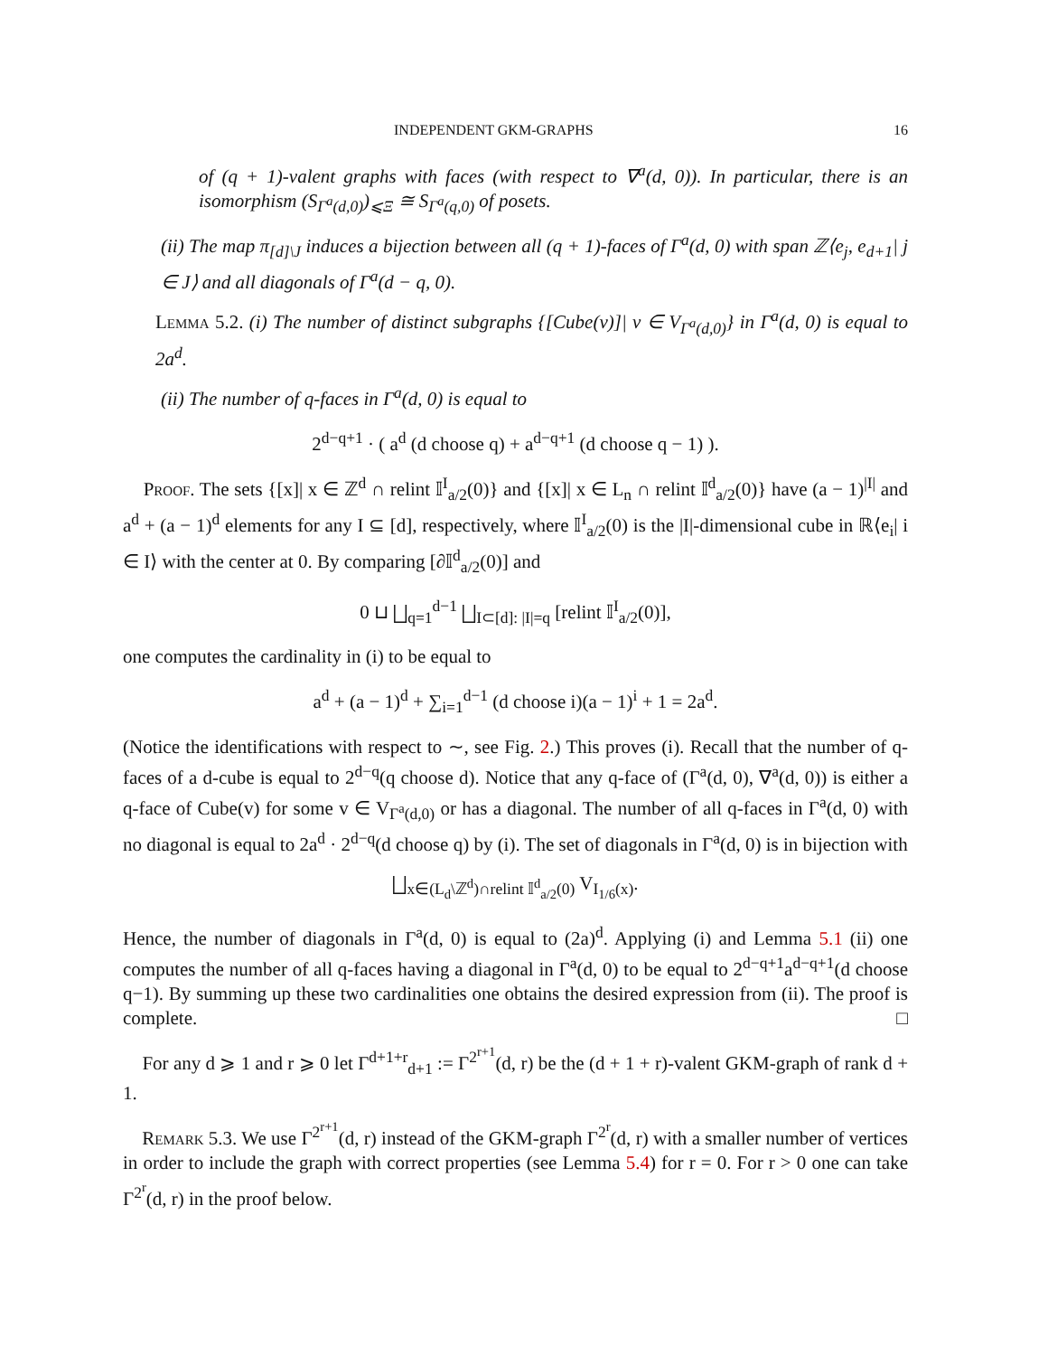INDEPENDENT GKM-GRAPHS 16
of (q + 1)-valent graphs with faces (with respect to ∇<sup>a</sup>(d, 0)). In particular, there is an isomorphism (S<sub>Γ<sup>a</sup>(d,0)</sub>)<sub>⩽Ξ</sub> ≅ S<sub>Γ<sup>a</sup>(q,0)</sub> of posets.
(ii) The map π<sub>[d]\J</sub> induces a bijection between all (q + 1)-faces of Γ<sup>a</sup>(d, 0) with span ℤ⟨e<sub>j</sub>, e<sub>d+1</sub>| j ∈ J⟩ and all diagonals of Γ<sup>a</sup>(d − q, 0).
Lemma 5.2. (i) The number of distinct subgraphs {[Cube(v)]| v ∈ V<sub>Γ<sup>a</sup>(d,0)</sub>} in Γ<sup>a</sup>(d, 0) is equal to 2a<sup>d</sup>.
(ii) The number of q-faces in Γ<sup>a</sup>(d, 0) is equal to
2<sup>d−q+1</sup> · ( a<sup>d</sup> (d choose q) + a<sup>d−q+1</sup> (d choose q − 1) ).
Proof. The sets {[x]| x ∈ ℤ<sup>d</sup> ∩ relint 𝕀<sup>I</sup><sub>a/2</sub>(0)} and {[x]| x ∈ L<sub>n</sub> ∩ relint 𝕀<sup>d</sup><sub>a/2</sub>(0)} have (a − 1)<sup>|I|</sup> and a<sup>d</sup> + (a − 1)<sup>d</sup> elements for any I ⊆ [d], respectively, where 𝕀<sup>I</sup><sub>a/2</sub>(0) is the |I|-dimensional cube in ℝ⟨e<sub>i</sub>| i ∈ I⟩ with the center at 0. By comparing [∂𝕀<sup>d</sup><sub>a/2</sub>(0)] and
0 ⊔ ⨆<sub>q=1</sub><sup>d−1</sup> ⨆<sub>I⊂[d]: |I|=q</sub> [relint 𝕀<sup>I</sup><sub>a/2</sub>(0)],
one computes the cardinality in (i) to be equal to
a<sup>d</sup> + (a − 1)<sup>d</sup> + ∑<sub>i=1</sub><sup>d−1</sup> (d choose i)(a − 1)<sup>i</sup> + 1 = 2a<sup>d</sup>.
(Notice the identifications with respect to ∼, see Fig. 2.) This proves (i). Recall that the number of q-faces of a d-cube is equal to 2<sup>d−q</sup>(q choose d). Notice that any q-face of (Γ<sup>a</sup>(d, 0), ∇<sup>a</sup>(d, 0)) is either a q-face of Cube(v) for some v ∈ V<sub>Γ<sup>a</sup>(d,0)</sub> or has a diagonal. The number of all q-faces in Γ<sup>a</sup>(d, 0) with no diagonal is equal to 2a<sup>d</sup> · 2<sup>d−q</sup>(d choose q) by (i). The set of diagonals in Γ<sup>a</sup>(d, 0) is in bijection with
⨆<sub>x∈(L<sub>d</sub>\ℤ<sup>d</sup>)∩relint 𝕀<sup>d</sup><sub>a/2</sub>(0)</sub> V<sub>I<sub>1/6</sub>(x)</sub>.
Hence, the number of diagonals in Γ<sup>a</sup>(d, 0) is equal to (2a)<sup>d</sup>. Applying (i) and Lemma 5.1 (ii) one computes the number of all q-faces having a diagonal in Γ<sup>a</sup>(d, 0) to be equal to 2<sup>d−q+1</sup>a<sup>d−q+1</sup>(d choose q−1). By summing up these two cardinalities one obtains the desired expression from (ii). The proof is complete. □
For any d ⩾ 1 and r ⩾ 0 let Γ<sup>d+1+r</sup><sub>d+1</sub> := Γ<sup>2<sup>r+1</sup></sup>(d, r) be the (d + 1 + r)-valent GKM-graph of rank d + 1.
Remark 5.3. We use Γ<sup>2<sup>r+1</sup></sup>(d, r) instead of the GKM-graph Γ<sup>2<sup>r</sup></sup>(d, r) with a smaller number of vertices in order to include the graph with correct properties (see Lemma 5.4) for r = 0. For r > 0 one can take Γ<sup>2<sup>r</sup></sup>(d, r) in the proof below.